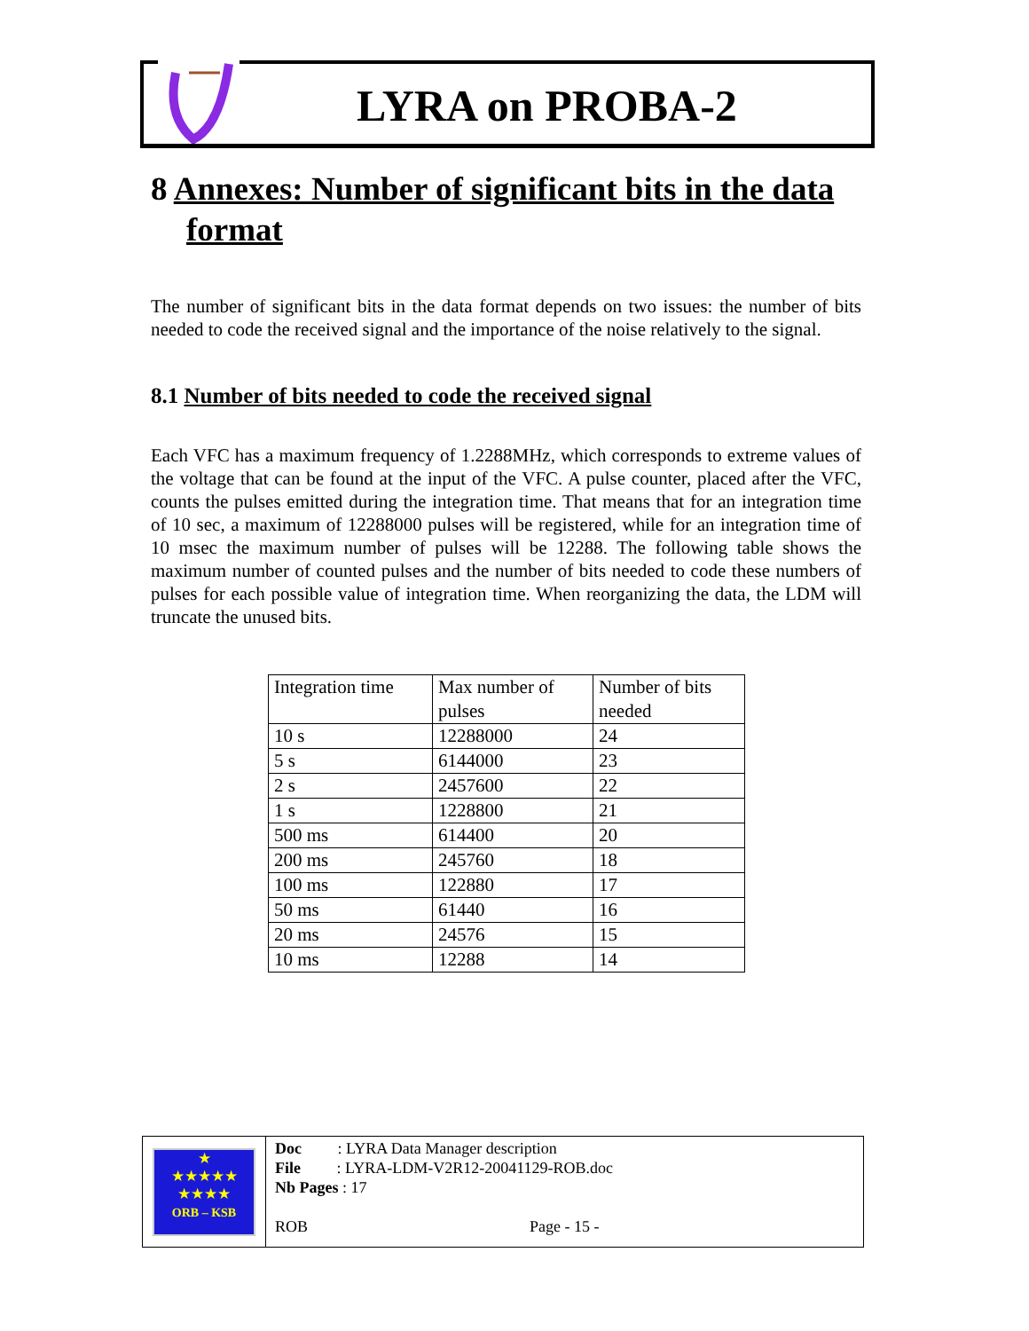LYRA on PROBA-2
8 Annexes: Number of significant bits in the data format
The number of significant bits in the data format depends on two issues: the number of bits needed to code the received signal and the importance of the noise relatively to the signal.
8.1 Number of bits needed to code the received signal
Each VFC has a maximum frequency of 1.2288MHz, which corresponds to extreme values of the voltage that can be found at the input of the VFC. A pulse counter, placed after the VFC, counts the pulses emitted during the integration time. That means that for an integration time of 10 sec, a maximum of 12288000 pulses will be registered, while for an integration time of 10 msec the maximum number of pulses will be 12288. The following table shows the maximum number of counted pulses and the number of bits needed to code these numbers of pulses for each possible value of integration time. When reorganizing the data, the LDM will truncate the unused bits.
| Integration time | Max number of pulses | Number of bits needed |
| 10 s | 12288000 | 24 |
| 5 s | 6144000 | 23 |
| 2 s | 2457600 | 22 |
| 1 s | 1228800 | 21 |
| 500 ms | 614400 | 20 |
| 200 ms | 245760 | 18 |
| 100 ms | 122880 | 17 |
| 50 ms | 61440 | 16 |
| 20 ms | 24576 | 15 |
| 10 ms | 12288 | 14 |
★
★★★★★
★★★★
ORB – KSB
Doc : LYRA Data Manager description
File : LYRA-LDM-V2R12-20041129-ROB.doc
Nb Pages : 17
ROB Page - 15 -